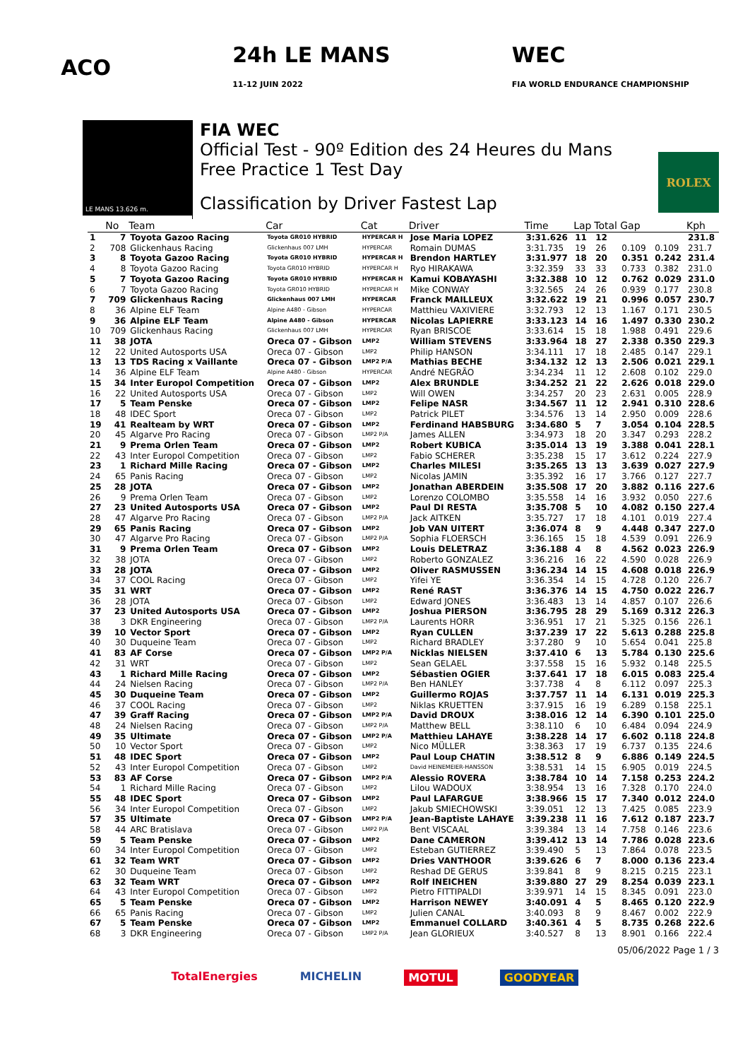ACO 24h LE MANS
11-12 JUIN 2022 WEC
FIA WORLD ENDURANCE CHAMPIONSHIP
LE MANS 13.626 m.
FIA WEC
Official Test - 90º Edition des 24 Heures du Mans
Free Practice 1 Test Day
Classification by Driver Fastest Lap
ROLEX
| | No | Team | Car | Cat | Driver | Time | Lap | Total | Gap | | Kph |
| --- | --- | --- | --- | --- | --- | --- | --- | --- | --- | --- | --- |
| 1 | 7 | Toyota Gazoo Racing | Toyota GR010 HYBRID | HYPERCAR H | Jose Maria LOPEZ | 3:31.626 | 11 | 12 | | | 231.8 |
| 2 | 708 | Glickenhaus Racing | Glickenhaus 007 LMH | HYPERCAR | Romain DUMAS | 3:31.735 | 19 | 26 | 0.109 | 0.109 | 231.7 |
| 3 | 8 | Toyota Gazoo Racing | Toyota GR010 HYBRID | HYPERCAR H | Brendon HARTLEY | 3:31.977 | 18 | 20 | 0.351 | 0.242 | 231.4 |
| 4 | 8 | Toyota Gazoo Racing | Toyota GR010 HYBRID | HYPERCAR H | Ryo HIRAKAWA | 3:32.359 | 33 | 33 | 0.733 | 0.382 | 231.0 |
| 5 | 7 | Toyota Gazoo Racing | Toyota GR010 HYBRID | HYPERCAR H | Kamui KOBAYASHI | 3:32.388 | 10 | 12 | 0.762 | 0.029 | 231.0 |
| 6 | 7 | Toyota Gazoo Racing | Toyota GR010 HYBRID | HYPERCAR H | Mike CONWAY | 3:32.565 | 24 | 26 | 0.939 | 0.177 | 230.8 |
| 7 | 709 | Glickenhaus Racing | Glickenhaus 007 LMH | HYPERCAR | Franck MAILLEUX | 3:32.622 | 19 | 21 | 0.996 | 0.057 | 230.7 |
| 8 | 36 | Alpine ELF Team | Alpine A480 - Gibson | HYPERCAR | Matthieu VAXIVIERE | 3:32.793 | 12 | 13 | 1.167 | 0.171 | 230.5 |
| 9 | 36 | Alpine ELF Team | Alpine A480 - Gibson | HYPERCAR | Nicolas LAPIERRE | 3:33.123 | 14 | 16 | 1.497 | 0.330 | 230.2 |
| 10 | 709 | Glickenhaus Racing | Glickenhaus 007 LMH | HYPERCAR | Ryan BRISCOE | 3:33.614 | 15 | 18 | 1.988 | 0.491 | 229.6 |
| 11 | 38 | JOTA | Oreca 07 - Gibson | LMP2 | William STEVENS | 3:33.964 | 18 | 27 | 2.338 | 0.350 | 229.3 |
| 12 | 22 | United Autosports USA | Oreca 07 - Gibson | LMP2 | Philip HANSON | 3:34.111 | 17 | 18 | 2.485 | 0.147 | 229.1 |
| 13 | 13 | TDS Racing x Vaillante | Oreca 07 - Gibson | LMP2 P/A | Mathias BECHE | 3:34.132 | 12 | 13 | 2.506 | 0.021 | 229.1 |
| 14 | 36 | Alpine ELF Team | Alpine A480 - Gibson | HYPERCAR | André NEGRÃO | 3:34.234 | 11 | 12 | 2.608 | 0.102 | 229.0 |
| 15 | 34 | Inter Europol Competition | Oreca 07 - Gibson | LMP2 | Alex BRUNDLE | 3:34.252 | 21 | 22 | 2.626 | 0.018 | 229.0 |
| 16 | 22 | United Autosports USA | Oreca 07 - Gibson | LMP2 | Will OWEN | 3:34.257 | 20 | 23 | 2.631 | 0.005 | 228.9 |
| 17 | 5 | Team Penske | Oreca 07 - Gibson | LMP2 | Felipe NASR | 3:34.567 | 11 | 12 | 2.941 | 0.310 | 228.6 |
| 18 | 48 | IDEC Sport | Oreca 07 - Gibson | LMP2 | Patrick PILET | 3:34.576 | 13 | 14 | 2.950 | 0.009 | 228.6 |
| 19 | 41 | Realteam by WRT | Oreca 07 - Gibson | LMP2 | Ferdinand HABSBURG | 3:34.680 | 5 | 7 | 3.054 | 0.104 | 228.5 |
| 20 | 45 | Algarve Pro Racing | Oreca 07 - Gibson | LMP2 P/A | James ALLEN | 3:34.973 | 18 | 20 | 3.347 | 0.293 | 228.2 |
| 21 | 9 | Prema Orlen Team | Oreca 07 - Gibson | LMP2 | Robert KUBICA | 3:35.014 | 13 | 19 | 3.388 | 0.041 | 228.1 |
| 22 | 43 | Inter Europol Competition | Oreca 07 - Gibson | LMP2 | Fabio SCHERER | 3:35.238 | 15 | 17 | 3.612 | 0.224 | 227.9 |
| 23 | 1 | Richard Mille Racing | Oreca 07 - Gibson | LMP2 | Charles MILESI | 3:35.265 | 13 | 13 | 3.639 | 0.027 | 227.9 |
| 24 | 65 | Panis Racing | Oreca 07 - Gibson | LMP2 | Nicolas JAMIN | 3:35.392 | 16 | 17 | 3.766 | 0.127 | 227.7 |
| 25 | 28 | JOTA | Oreca 07 - Gibson | LMP2 | Jonathan ABERDEIN | 3:35.508 | 17 | 20 | 3.882 | 0.116 | 227.6 |
| 26 | 9 | Prema Orlen Team | Oreca 07 - Gibson | LMP2 | Lorenzo COLOMBO | 3:35.558 | 14 | 16 | 3.932 | 0.050 | 227.6 |
| 27 | 23 | United Autosports USA | Oreca 07 - Gibson | LMP2 | Paul DI RESTA | 3:35.708 | 5 | 10 | 4.082 | 0.150 | 227.4 |
| 28 | 47 | Algarve Pro Racing | Oreca 07 - Gibson | LMP2 P/A | Jack AITKEN | 3:35.727 | 17 | 18 | 4.101 | 0.019 | 227.4 |
| 29 | 65 | Panis Racing | Oreca 07 - Gibson | LMP2 | Job VAN UITERT | 3:36.074 | 8 | 9 | 4.448 | 0.347 | 227.0 |
| 30 | 47 | Algarve Pro Racing | Oreca 07 - Gibson | LMP2 P/A | Sophia FLOERSCH | 3:36.165 | 15 | 18 | 4.539 | 0.091 | 226.9 |
| 31 | 9 | Prema Orlen Team | Oreca 07 - Gibson | LMP2 | Louis DELETRAZ | 3:36.188 | 4 | 8 | 4.562 | 0.023 | 226.9 |
| 32 | 38 | JOTA | Oreca 07 - Gibson | LMP2 | Roberto GONZALEZ | 3:36.216 | 16 | 22 | 4.590 | 0.028 | 226.9 |
| 33 | 28 | JOTA | Oreca 07 - Gibson | LMP2 | Oliver RASMUSSEN | 3:36.234 | 14 | 15 | 4.608 | 0.018 | 226.9 |
| 34 | 37 | COOL Racing | Oreca 07 - Gibson | LMP2 | Yifei YE | 3:36.354 | 14 | 15 | 4.728 | 0.120 | 226.7 |
| 35 | 31 | WRT | Oreca 07 - Gibson | LMP2 | René RAST | 3:36.376 | 14 | 15 | 4.750 | 0.022 | 226.7 |
| 36 | 28 | JOTA | Oreca 07 - Gibson | LMP2 | Edward JONES | 3:36.483 | 13 | 14 | 4.857 | 0.107 | 226.6 |
| 37 | 23 | United Autosports USA | Oreca 07 - Gibson | LMP2 | Joshua PIERSON | 3:36.795 | 28 | 29 | 5.169 | 0.312 | 226.3 |
| 38 | 3 | DKR Engineering | Oreca 07 - Gibson | LMP2 P/A | Laurents HORR | 3:36.951 | 17 | 21 | 5.325 | 0.156 | 226.1 |
| 39 | 10 | Vector Sport | Oreca 07 - Gibson | LMP2 | Ryan CULLEN | 3:37.239 | 17 | 22 | 5.613 | 0.288 | 225.8 |
| 40 | 30 | Duqueine Team | Oreca 07 - Gibson | LMP2 | Richard BRADLEY | 3:37.280 | 9 | 10 | 5.654 | 0.041 | 225.8 |
| 41 | 83 | AF Corse | Oreca 07 - Gibson | LMP2 P/A | Nicklas NIELSEN | 3:37.410 | 6 | 13 | 5.784 | 0.130 | 225.6 |
| 42 | 31 | WRT | Oreca 07 - Gibson | LMP2 | Sean GELAEL | 3:37.558 | 15 | 16 | 5.932 | 0.148 | 225.5 |
| 43 | 1 | Richard Mille Racing | Oreca 07 - Gibson | LMP2 | Sébastien OGIER | 3:37.641 | 17 | 18 | 6.015 | 0.083 | 225.4 |
| 44 | 24 | Nielsen Racing | Oreca 07 - Gibson | LMP2 P/A | Ben HANLEY | 3:37.738 | 4 | 8 | 6.112 | 0.097 | 225.3 |
| 45 | 30 | Duqueine Team | Oreca 07 - Gibson | LMP2 | Guillermo ROJAS | 3:37.757 | 11 | 14 | 6.131 | 0.019 | 225.3 |
| 46 | 37 | COOL Racing | Oreca 07 - Gibson | LMP2 | Niklas KRUETTEN | 3:37.915 | 16 | 19 | 6.289 | 0.158 | 225.1 |
| 47 | 39 | Graff Racing | Oreca 07 - Gibson | LMP2 P/A | David DROUX | 3:38.016 | 12 | 14 | 6.390 | 0.101 | 225.0 |
| 48 | 24 | Nielsen Racing | Oreca 07 - Gibson | LMP2 P/A | Matthew BELL | 3:38.110 | 6 | 10 | 6.484 | 0.094 | 224.9 |
| 49 | 35 | Ultimate | Oreca 07 - Gibson | LMP2 P/A | Matthieu LAHAYE | 3:38.228 | 14 | 17 | 6.602 | 0.118 | 224.8 |
| 50 | 10 | Vector Sport | Oreca 07 - Gibson | LMP2 | Nico MÜLLER | 3:38.363 | 17 | 19 | 6.737 | 0.135 | 224.6 |
| 51 | 48 | IDEC Sport | Oreca 07 - Gibson | LMP2 | Paul Loup CHATIN | 3:38.512 | 8 | 9 | 6.886 | 0.149 | 224.5 |
| 52 | 43 | Inter Europol Competition | Oreca 07 - Gibson | LMP2 | David HEINEMEIER-HANSSON | 3:38.531 | 14 | 15 | 6.905 | 0.019 | 224.5 |
| 53 | 83 | AF Corse | Oreca 07 - Gibson | LMP2 P/A | Alessio ROVERA | 3:38.784 | 10 | 14 | 7.158 | 0.253 | 224.2 |
| 54 | 1 | Richard Mille Racing | Oreca 07 - Gibson | LMP2 | Lilou WADOUX | 3:38.954 | 13 | 16 | 7.328 | 0.170 | 224.0 |
| 55 | 48 | IDEC Sport | Oreca 07 - Gibson | LMP2 | Paul LAFARGUE | 3:38.966 | 15 | 17 | 7.340 | 0.012 | 224.0 |
| 56 | 34 | Inter Europol Competition | Oreca 07 - Gibson | LMP2 | Jakub SMIECHOWSKI | 3:39.051 | 12 | 13 | 7.425 | 0.085 | 223.9 |
| 57 | 35 | Ultimate | Oreca 07 - Gibson | LMP2 P/A | Jean-Baptiste LAHAYE | 3:39.238 | 11 | 16 | 7.612 | 0.187 | 223.7 |
| 58 | 44 | ARC Bratislava | Oreca 07 - Gibson | LMP2 P/A | Bent VISCAAL | 3:39.384 | 13 | 14 | 7.758 | 0.146 | 223.6 |
| 59 | 5 | Team Penske | Oreca 07 - Gibson | LMP2 | Dane CAMERON | 3:39.412 | 13 | 14 | 7.786 | 0.028 | 223.6 |
| 60 | 34 | Inter Europol Competition | Oreca 07 - Gibson | LMP2 | Esteban GUTIERREZ | 3:39.490 | 5 | 13 | 7.864 | 0.078 | 223.5 |
| 61 | 32 | Team WRT | Oreca 07 - Gibson | LMP2 | Dries VANTHOOR | 3:39.626 | 6 | 7 | 8.000 | 0.136 | 223.4 |
| 62 | 30 | Duqueine Team | Oreca 07 - Gibson | LMP2 | Reshad DE GERUS | 3:39.841 | 8 | 9 | 8.215 | 0.215 | 223.1 |
| 63 | 32 | Team WRT | Oreca 07 - Gibson | LMP2 | Rolf INEICHEN | 3:39.880 | 27 | 29 | 8.254 | 0.039 | 223.1 |
| 64 | 43 | Inter Europol Competition | Oreca 07 - Gibson | LMP2 | Pietro FITTIPALDI | 3:39.971 | 14 | 15 | 8.345 | 0.091 | 223.0 |
| 65 | 5 | Team Penske | Oreca 07 - Gibson | LMP2 | Harrison NEWEY | 3:40.091 | 4 | 5 | 8.465 | 0.120 | 222.9 |
| 66 | 65 | Panis Racing | Oreca 07 - Gibson | LMP2 | Julien CANAL | 3:40.093 | 8 | 9 | 8.467 | 0.002 | 222.9 |
| 67 | 5 | Team Penske | Oreca 07 - Gibson | LMP2 | Emmanuel COLLARD | 3:40.361 | 4 | 5 | 8.735 | 0.268 | 222.6 |
| 68 | 3 | DKR Engineering | Oreca 07 - Gibson | LMP2 P/A | Jean GLORIEUX | 3:40.527 | 8 | 13 | 8.901 | 0.166 | 222.4 |
05/06/2022 Page 1 / 3
TotalEnergies MICHELIN MOTUL GOODYEAR